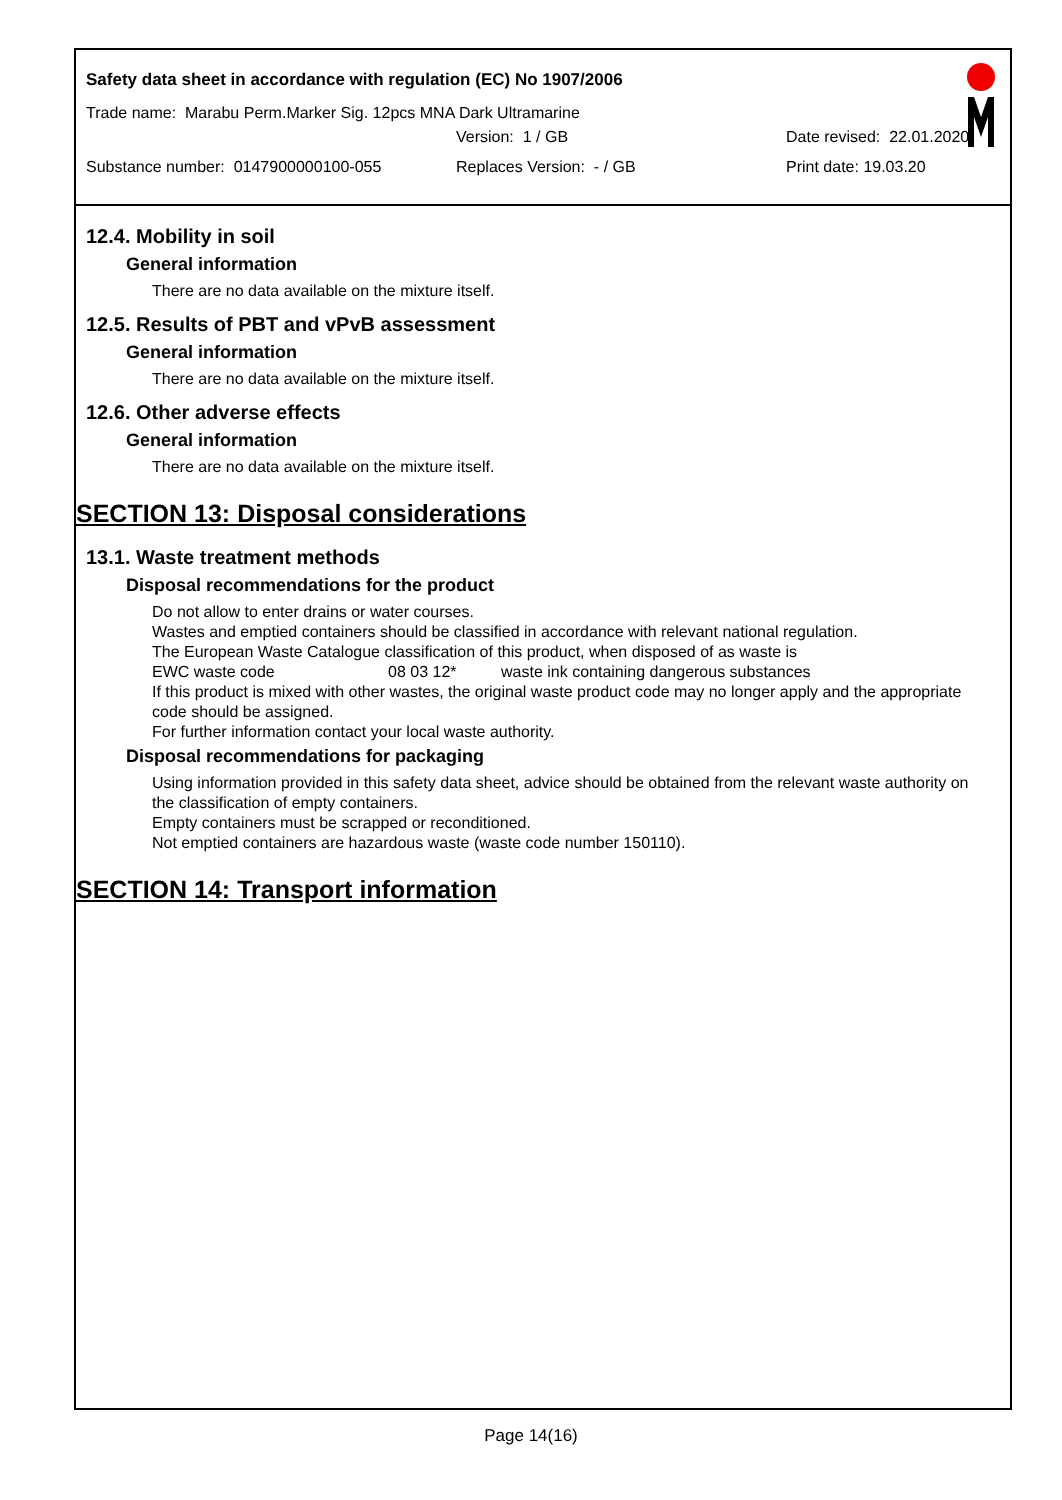Safety data sheet in accordance with regulation (EC) No 1907/2006
Trade name: Marabu Perm.Marker Sig. 12pcs MNA Dark Ultramarine
Version: 1 / GB Date revised: 22.01.2020
Substance number: 0147900000100-055 Replaces Version: - / GB Print date: 19.03.20
12.4. Mobility in soil
General information
There are no data available on the mixture itself.
12.5. Results of PBT and vPvB assessment
General information
There are no data available on the mixture itself.
12.6. Other adverse effects
General information
There are no data available on the mixture itself.
SECTION 13: Disposal considerations
13.1. Waste treatment methods
Disposal recommendations for the product
Do not allow to enter drains or water courses.
Wastes and emptied containers should be classified in accordance with relevant national regulation.
The European Waste Catalogue classification of this product, when disposed of as waste is
EWC waste code 08 03 12* waste ink containing dangerous substances
If this product is mixed with other wastes, the original waste product code may no longer apply and the appropriate code should be assigned.
For further information contact your local waste authority.
Disposal recommendations for packaging
Using information provided in this safety data sheet, advice should be obtained from the relevant waste authority on the classification of empty containers.
Empty containers must be scrapped or reconditioned.
Not emptied containers are hazardous waste (waste code number 150110).
SECTION 14: Transport information
Page 14(16)